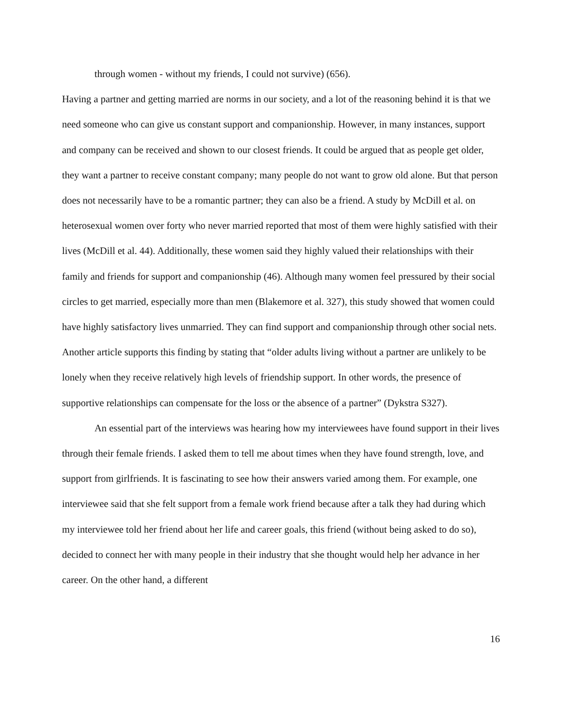through women - without my friends, I could not survive) (656).
Having a partner and getting married are norms in our society, and a lot of the reasoning behind it is that we need someone who can give us constant support and companionship. However, in many instances, support and company can be received and shown to our closest friends. It could be argued that as people get older, they want a partner to receive constant company; many people do not want to grow old alone. But that person does not necessarily have to be a romantic partner; they can also be a friend. A study by McDill et al. on heterosexual women over forty who never married reported that most of them were highly satisfied with their lives (McDill et al. 44). Additionally, these women said they highly valued their relationships with their family and friends for support and companionship (46). Although many women feel pressured by their social circles to get married, especially more than men (Blakemore et al. 327), this study showed that women could have highly satisfactory lives unmarried. They can find support and companionship through other social nets. Another article supports this finding by stating that “older adults living without a partner are unlikely to be lonely when they receive relatively high levels of friendship support. In other words, the presence of supportive relationships can compensate for the loss or the absence of a partner” (Dykstra S327).
An essential part of the interviews was hearing how my interviewees have found support in their lives through their female friends. I asked them to tell me about times when they have found strength, love, and support from girlfriends. It is fascinating to see how their answers varied among them. For example, one interviewee said that she felt support from a female work friend because after a talk they had during which my interviewee told her friend about her life and career goals, this friend (without being asked to do so), decided to connect her with many people in their industry that she thought would help her advance in her career. On the other hand, a different
16